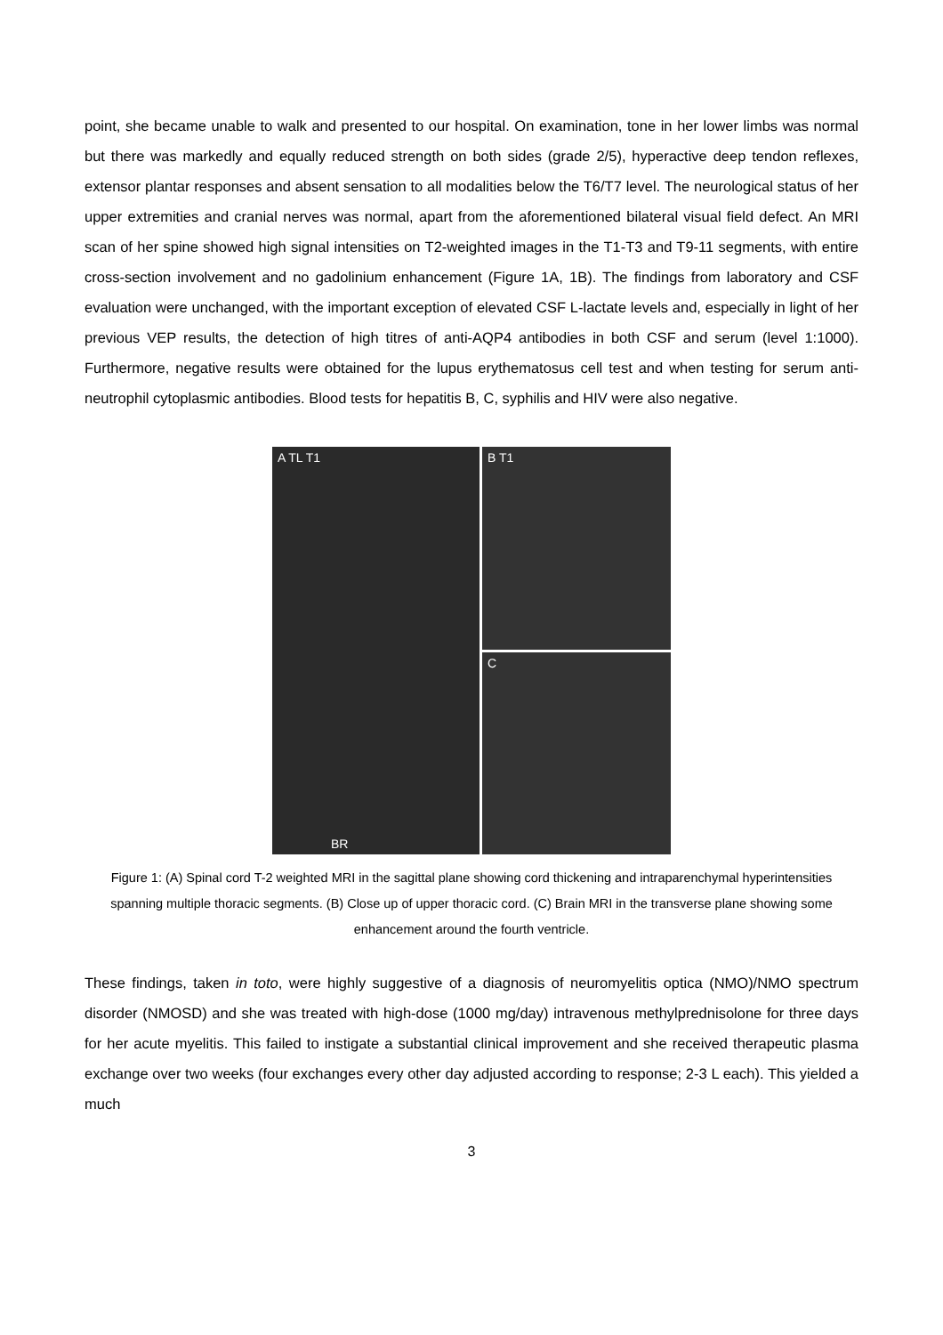point, she became unable to walk and presented to our hospital. On examination, tone in her lower limbs was normal but there was markedly and equally reduced strength on both sides (grade 2/5), hyperactive deep tendon reflexes, extensor plantar responses and absent sensation to all modalities below the T6/T7 level. The neurological status of her upper extremities and cranial nerves was normal, apart from the aforementioned bilateral visual field defect. An MRI scan of her spine showed high signal intensities on T2-weighted images in the T1-T3 and T9-11 segments, with entire cross-section involvement and no gadolinium enhancement (Figure 1A, 1B). The findings from laboratory and CSF evaluation were unchanged, with the important exception of elevated CSF L-lactate levels and, especially in light of her previous VEP results, the detection of high titres of anti-AQP4 antibodies in both CSF and serum (level 1:1000). Furthermore, negative results were obtained for the lupus erythematosus cell test and when testing for serum anti-neutrophil cytoplasmic antibodies. Blood tests for hepatitis B, C, syphilis and HIV were also negative.
A TL T1
BR
B T1
C
Figure 1: (A) Spinal cord T-2 weighted MRI in the sagittal plane showing cord thickening and intraparenchymal hyperintensities spanning multiple thoracic segments. (B) Close up of upper thoracic cord. (C) Brain MRI in the transverse plane showing some enhancement around the fourth ventricle.
These findings, taken in toto, were highly suggestive of a diagnosis of neuromyelitis optica (NMO)/NMO spectrum disorder (NMOSD) and she was treated with high-dose (1000 mg/day) intravenous methylprednisolone for three days for her acute myelitis. This failed to instigate a substantial clinical improvement and she received therapeutic plasma exchange over two weeks (four exchanges every other day adjusted according to response; 2-3 L each). This yielded a much
3